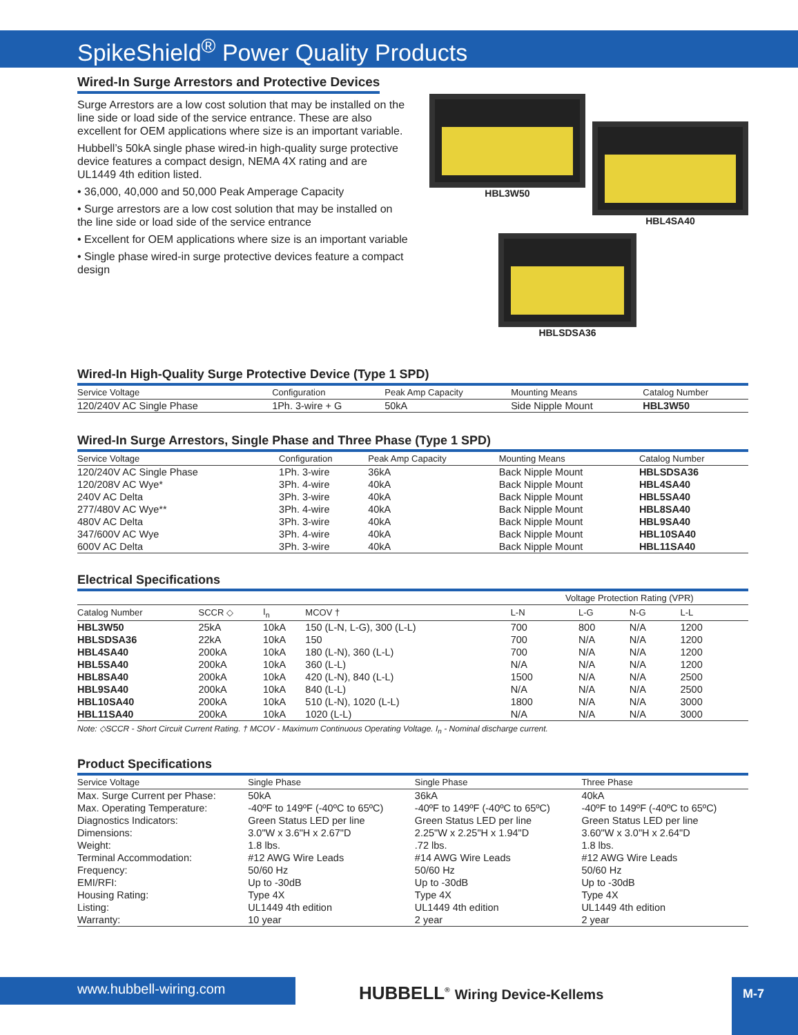SpikeShield<sup>®</sup> Power Quality Products
Wired-In Surge Arrestors and Protective Devices
Surge Arrestors are a low cost solution that may be installed on the line side or load side of the service entrance. These are also excellent for OEM applications where size is an important variable.
Hubbell’s 50kA single phase wired-in high-quality surge protective device features a compact design, NEMA 4X rating and are UL1449 4th edition listed.
• 36,000, 40,000 and 50,000 Peak Amperage Capacity
• Surge arrestors are a low cost solution that may be installed on the line side or load side of the service entrance
• Excellent for OEM applications where size is an important variable
• Single phase wired-in surge protective devices feature a compact design
HBL3W50
HBL4SA40
HBLSDSA36
Wired-In High-Quality Surge Protective Device (Type 1 SPD)
| Service Voltage | Configuration | Peak Amp Capacity | Mounting Means | Catalog Number |
| --- | --- | --- | --- | --- |
| 120/240V AC Single Phase | 1Ph. 3-wire + G | 50kA | Side Nipple Mount | HBL3W50 |
Wired-In Surge Arrestors, Single Phase and Three Phase (Type 1 SPD)
| Service Voltage | Configuration | Peak Amp Capacity | Mounting Means | Catalog Number |
| --- | --- | --- | --- | --- |
| 120/240V AC Single Phase | 1Ph. 3-wire | 36kA | Back Nipple Mount | HBLSDSA36 |
| 120/208V AC Wye* | 3Ph. 4-wire | 40kA | Back Nipple Mount | HBL4SA40 |
| 240V AC Delta | 3Ph. 3-wire | 40kA | Back Nipple Mount | HBL5SA40 |
| 277/480V AC Wye** | 3Ph. 4-wire | 40kA | Back Nipple Mount | HBL8SA40 |
| 480V AC Delta | 3Ph. 3-wire | 40kA | Back Nipple Mount | HBL9SA40 |
| 347/600V AC Wye | 3Ph. 4-wire | 40kA | Back Nipple Mount | HBL10SA40 |
| 600V AC Delta | 3Ph. 3-wire | 40kA | Back Nipple Mount | HBL11SA40 |
Electrical Specifications
| | | | | Voltage Protection Rating (VPR) | | | |
| --- | --- | --- | --- | --- | --- | --- | --- |
| Catalog Number | SCCR ◇ | I<sub>n</sub> | MCOV † | L-N | L-G | N-G | L-L |
| HBL3W50 | 25kA | 10kA | 150 (L-N, L-G), 300 (L-L) | 700 | 800 | N/A | 1200 |
| HBLSDSA36 | 22kA | 10kA | 150 | 700 | N/A | N/A | 1200 |
| HBL4SA40 | 200kA | 10kA | 180 (L-N), 360 (L-L) | 700 | N/A | N/A | 1200 |
| HBL5SA40 | 200kA | 10kA | 360 (L-L) | N/A | N/A | N/A | 1200 |
| HBL8SA40 | 200kA | 10kA | 420 (L-N), 840 (L-L) | 1500 | N/A | N/A | 2500 |
| HBL9SA40 | 200kA | 10kA | 840 (L-L) | N/A | N/A | N/A | 2500 |
| HBL10SA40 | 200kA | 10kA | 510 (L-N), 1020 (L-L) | 1800 | N/A | N/A | 3000 |
| HBL11SA40 | 200kA | 10kA | 1020 (L-L) | N/A | N/A | N/A | 3000 |
Note: ◇SCCR - Short Circuit Current Rating. † MCOV - Maximum Continuous Operating Voltage. I<sub>n</sub> - Nominal discharge current.
Product Specifications
| Service Voltage | Single Phase | Single Phase | Three Phase |
| --- | --- | --- | --- |
| Max. Surge Current per Phase: | 50kA | 36kA | 40kA |
| Max. Operating Temperature: | -40ºF to 149ºF (-40ºC to 65ºC) | -40ºF to 149ºF (-40ºC to 65ºC) | -40ºF to 149ºF (-40ºC to 65ºC) |
| Diagnostics Indicators: | Green Status LED per line | Green Status LED per line | Green Status LED per line |
| Dimensions: | 3.0"W x 3.6"H x 2.67"D | 2.25"W x 2.25"H x 1.94"D | 3.60"W x 3.0"H x 2.64"D |
| Weight: | 1.8 lbs. | .72 lbs. | 1.8 lbs. |
| Terminal Accommodation: | #12 AWG Wire Leads | #14 AWG Wire Leads | #12 AWG Wire Leads |
| Frequency: | 50/60 Hz | 50/60 Hz | 50/60 Hz |
| EMI/RFI: | Up to -30dB | Up to -30dB | Up to -30dB |
| Housing Rating: | Type 4X | Type 4X | Type 4X |
| Listing: | UL1449 4th edition | UL1449 4th edition | UL1449 4th edition |
| Warranty: | 10 year | 2 year | 2 year |
www.hubbell-wiring.com HUBBELL<sup>®</sup> Wiring Device-Kellems
M-7